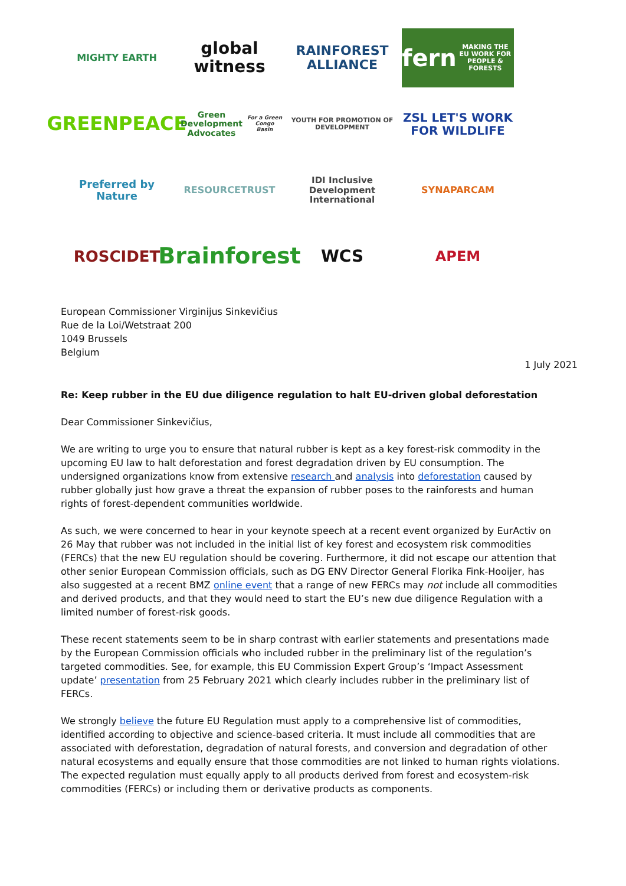MIGHTY EARTH
global witness
RAINFOREST ALLIANCE
fern
MAKING THE EU WORK FOR PEOPLE & FORESTS
GREENPEACE
Green Development Advocates
For a Green Congo Basin
YOUTH FOR PROMOTION OF DEVELOPMENT
ZSL LET'S WORK FOR WILDLIFE
Preferred by Nature
RESOURCETRUST
IDI Inclusive Development International
SYNAPARCAM
ROSCIDET
Brainforest
WCS
APEM
European Commissioner Virginijus Sinkevičius
Rue de la Loi/Wetstraat 200
1049 Brussels
Belgium
1 July 2021
Re: Keep rubber in the EU due diligence regulation to halt EU-driven global deforestation
Dear Commissioner Sinkevičius,
We are writing to urge you to ensure that natural rubber is kept as a key forest-risk commodity in the upcoming EU law to halt deforestation and forest degradation driven by EU consumption. The undersigned organizations know from extensive research and analysis into deforestation caused by rubber globally just how grave a threat the expansion of rubber poses to the rainforests and human rights of forest-dependent communities worldwide.
As such, we were concerned to hear in your keynote speech at a recent event organized by EurActiv on 26 May that rubber was not included in the initial list of key forest and ecosystem risk commodities (FERCs) that the new EU regulation should be covering. Furthermore, it did not escape our attention that other senior European Commission officials, such as DG ENV Director General Florika Fink-Hooijer, has also suggested at a recent BMZ online event that a range of new FERCs may not include all commodities and derived products, and that they would need to start the EU’s new due diligence Regulation with a limited number of forest-risk goods.
These recent statements seem to be in sharp contrast with earlier statements and presentations made by the European Commission officials who included rubber in the preliminary list of the regulation’s targeted commodities. See, for example, this EU Commission Expert Group’s ‘Impact Assessment update’ presentation from 25 February 2021 which clearly includes rubber in the preliminary list of FERCs.
We strongly believe the future EU Regulation must apply to a comprehensive list of commodities, identified according to objective and science-based criteria. It must include all commodities that are associated with deforestation, degradation of natural forests, and conversion and degradation of other natural ecosystems and equally ensure that those commodities are not linked to human rights violations. The expected regulation must equally apply to all products derived from forest and ecosystem-risk commodities (FERCs) or including them or derivative products as components.